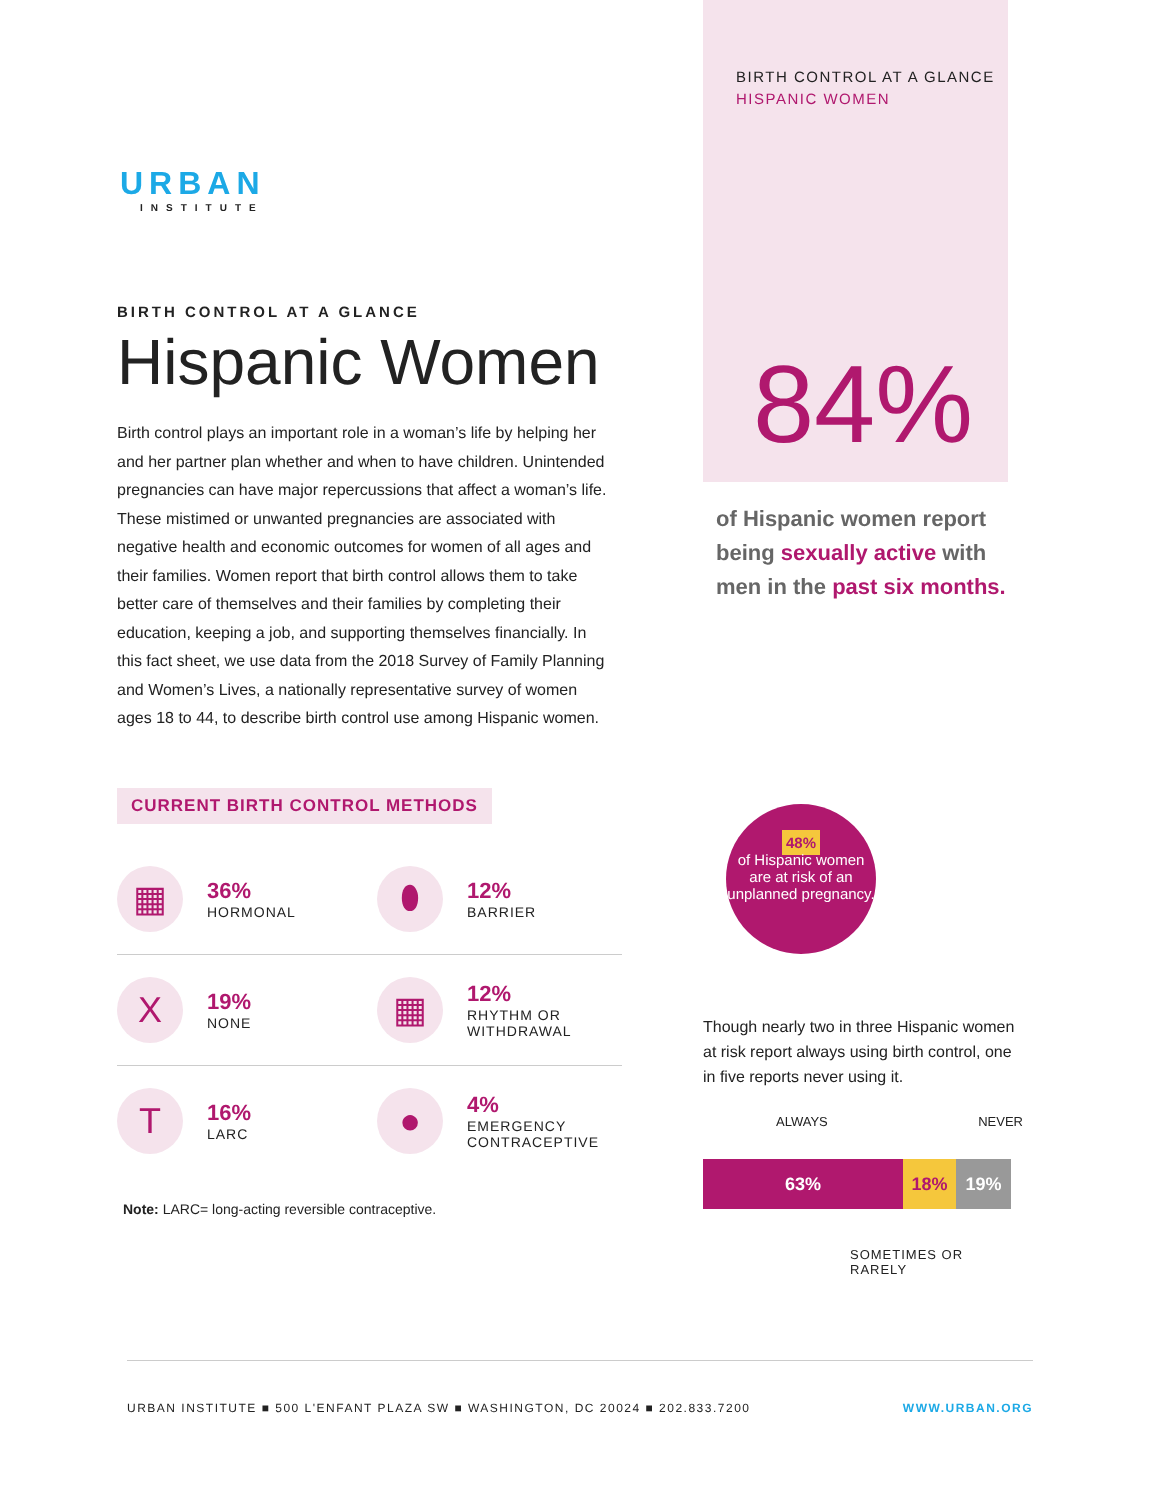URBAN
INSTITUTE
BIRTH CONTROL AT A GLANCE
Hispanic Women
Birth control plays an important role in a woman’s life by helping her and her partner plan whether and when to have children. Unintended pregnancies can have major repercussions that affect a woman’s life. These mistimed or unwanted pregnancies are associated with negative health and economic outcomes for women of all ages and their families. Women report that birth control allows them to take better care of themselves and their families by completing their education, keeping a job, and supporting themselves financially. In this fact sheet, we use data from the 2018 Survey of Family Planning and Women’s Lives, a nationally representative survey of women ages 18 to 44, to describe birth control use among Hispanic women.
CURRENT BIRTH CONTROL METHODS
▦
36%
HORMONAL
⬮
12%
BARRIER
X
19%
NONE
▦
12%
RHYTHM OR
WITHDRAWAL
T
16%
LARC
●
4%
EMERGENCY
CONTRACEPTIVE
Note: LARC= long-acting reversible contraceptive.
BIRTH CONTROL AT A GLANCE
HISPANIC WOMEN
84%
of Hispanic women report being sexually active with men in the past six months.
48%
of Hispanic women are at risk of an unplanned pregnancy.
Though nearly two in three Hispanic women at risk report always using birth control, one in five reports never using it.
ALWAYS NEVER
63% 18% 19%
SOMETIMES OR RARELY
URBAN INSTITUTE ■ 500 L'ENFANT PLAZA SW ■ WASHINGTON, DC 20024 ■ 202.833.7200 WWW.URBAN.ORG